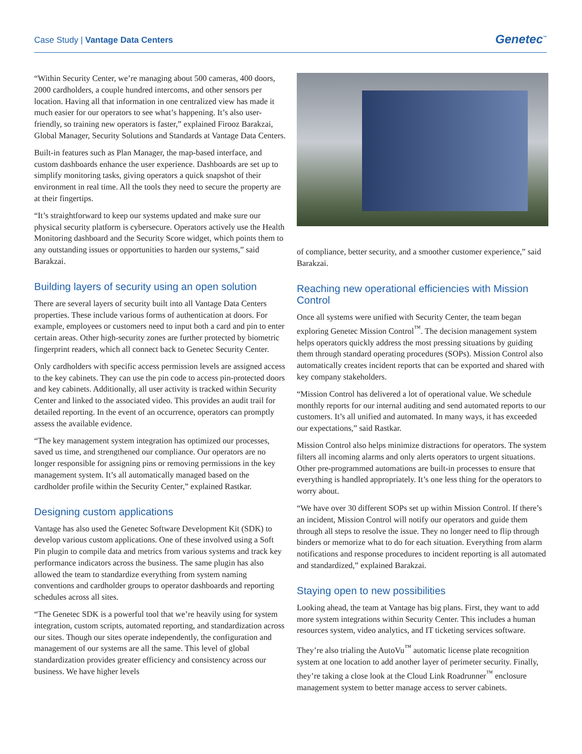Case Study | Vantage Data Centers
Genetec<sup>™</sup>
“Within Security Center, we’re managing about 500 cameras, 400 doors, 2000 cardholders, a couple hundred intercoms, and other sensors per location. Having all that information in one centralized view has made it much easier for our operators to see what’s happening. It’s also user-friendly, so training new operators is faster,” explained Firooz Barakzai, Global Manager, Security Solutions and Standards at Vantage Data Centers.
Built-in features such as Plan Manager, the map-based interface, and custom dashboards enhance the user experience. Dashboards are set up to simplify monitoring tasks, giving operators a quick snapshot of their environment in real time. All the tools they need to secure the property are at their fingertips.
“It’s straightforward to keep our systems updated and make sure our physical security platform is cybersecure. Operators actively use the Health Monitoring dashboard and the Security Score widget, which points them to any outstanding issues or opportunities to harden our systems,” said Barakzai.
Building layers of security using an open solution
There are several layers of security built into all Vantage Data Centers properties. These include various forms of authentication at doors. For example, employees or customers need to input both a card and pin to enter certain areas. Other high-security zones are further protected by biometric fingerprint readers, which all connect back to Genetec Security Center.
Only cardholders with specific access permission levels are assigned access to the key cabinets. They can use the pin code to access pin-protected doors and key cabinets. Additionally, all user activity is tracked within Security Center and linked to the associated video. This provides an audit trail for detailed reporting. In the event of an occurrence, operators can promptly assess the available evidence.
“The key management system integration has optimized our processes, saved us time, and strengthened our compliance. Our operators are no longer responsible for assigning pins or removing permissions in the key management system. It’s all automatically managed based on the cardholder profile within the Security Center,” explained Rastkar.
Designing custom applications
Vantage has also used the Genetec Software Development Kit (SDK) to develop various custom applications. One of these involved using a Soft Pin plugin to compile data and metrics from various systems and track key performance indicators across the business. The same plugin has also allowed the team to standardize everything from system naming conventions and cardholder groups to operator dashboards and reporting schedules across all sites.
“The Genetec SDK is a powerful tool that we’re heavily using for system integration, custom scripts, automated reporting, and standardization across our sites. Though our sites operate independently, the configuration and management of our systems are all the same. This level of global standardization provides greater efficiency and consistency across our business. We have higher levels
of compliance, better security, and a smoother customer experience,” said Barakzai.
Reaching new operational efficiencies with Mission Control
Once all systems were unified with Security Center, the team began exploring Genetec Mission Control<sup>™</sup>. The decision management system helps operators quickly address the most pressing situations by guiding them through standard operating procedures (SOPs). Mission Control also automatically creates incident reports that can be exported and shared with key company stakeholders.
“Mission Control has delivered a lot of operational value. We schedule monthly reports for our internal auditing and send automated reports to our customers. It’s all unified and automated. In many ways, it has exceeded our expectations,” said Rastkar.
Mission Control also helps minimize distractions for operators. The system filters all incoming alarms and only alerts operators to urgent situations. Other pre-programmed automations are built-in processes to ensure that everything is handled appropriately. It’s one less thing for the operators to worry about.
“We have over 30 different SOPs set up within Mission Control. If there’s an incident, Mission Control will notify our operators and guide them through all steps to resolve the issue. They no longer need to flip through binders or memorize what to do for each situation. Everything from alarm notifications and response procedures to incident reporting is all automated and standardized,” explained Barakzai.
Staying open to new possibilities
Looking ahead, the team at Vantage has big plans. First, they want to add more system integrations within Security Center. This includes a human resources system, video analytics, and IT ticketing services software.
They’re also trialing the AutoVu<sup>™</sup> automatic license plate recognition system at one location to add another layer of perimeter security. Finally, they’re taking a close look at the Cloud Link Roadrunner<sup>™</sup> enclosure management system to better manage access to server cabinets.